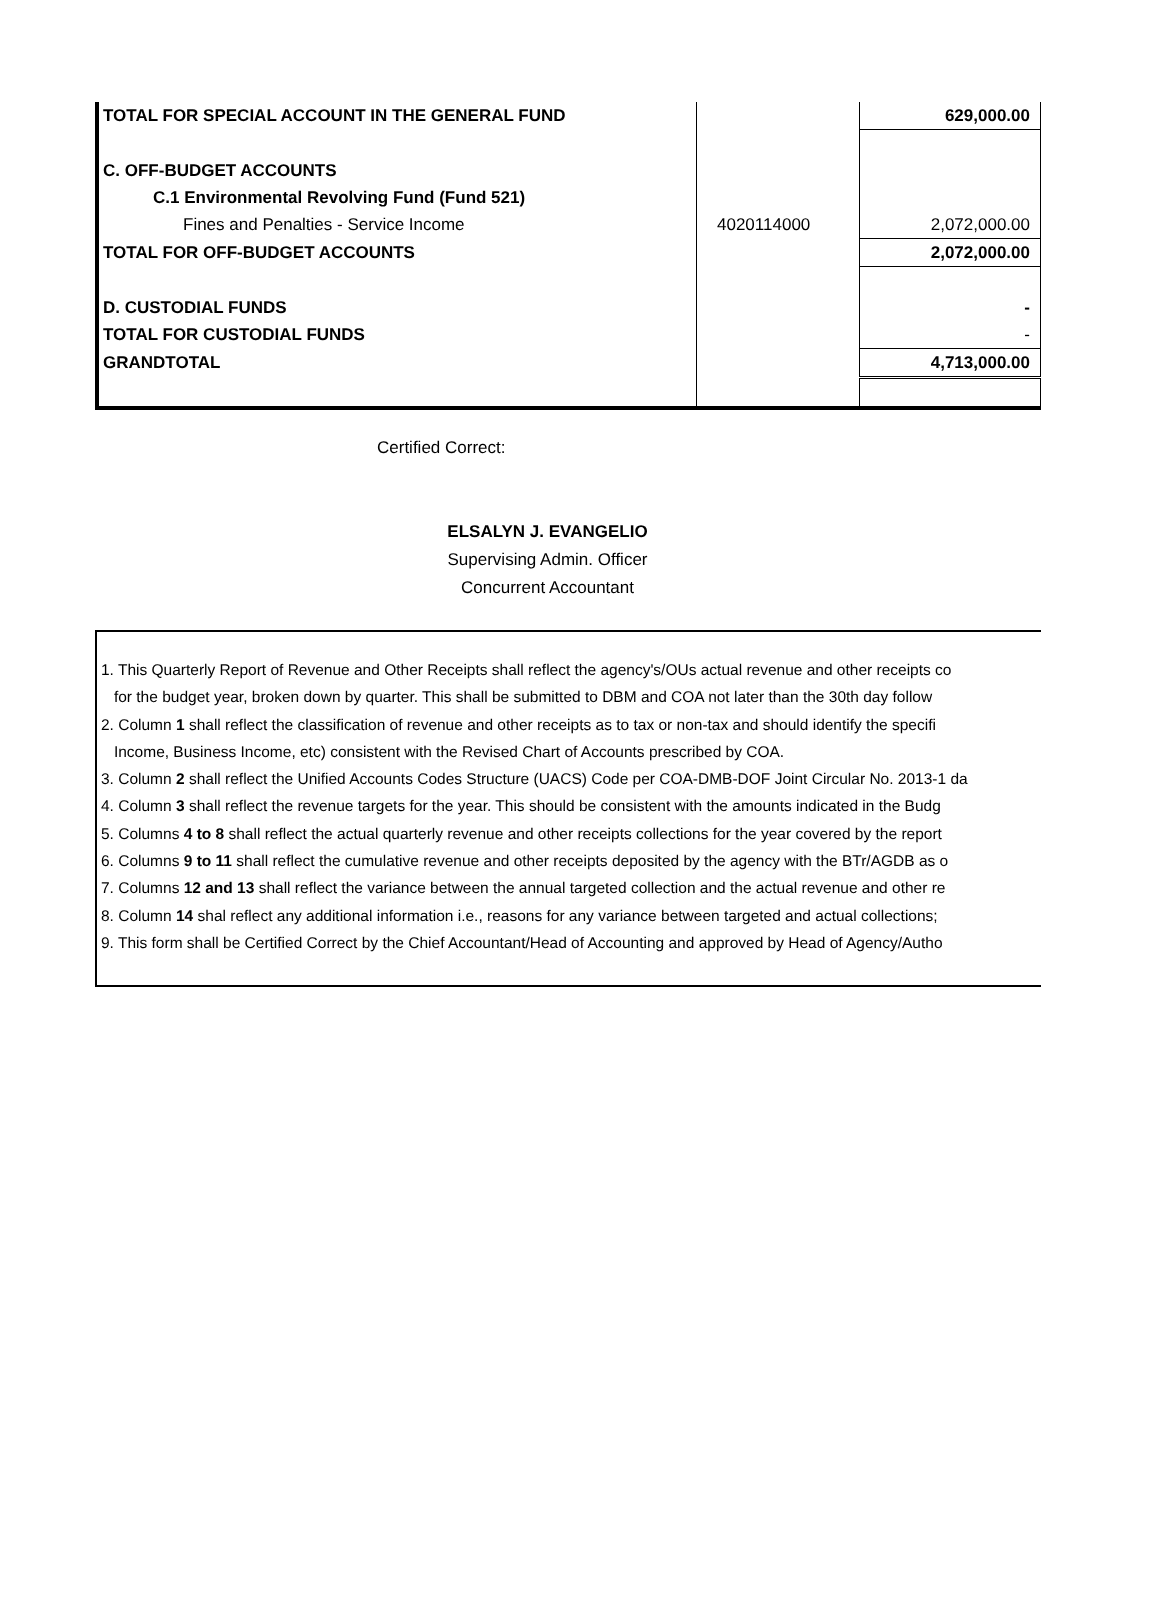| TOTAL FOR SPECIAL ACCOUNT IN THE GENERAL FUND | | 629,000.00 |
| C. OFF-BUDGET ACCOUNTS | | |
| C.1 Environmental Revolving Fund (Fund 521) | | |
| Fines and Penalties - Service Income | 4020114000 | 2,072,000.00 |
| TOTAL FOR OFF-BUDGET ACCOUNTS | | 2,072,000.00 |
| D. CUSTODIAL FUNDS | | - |
| TOTAL FOR CUSTODIAL FUNDS | | - |
| GRANDTOTAL | | 4,713,000.00 |
Certified Correct:
ELSALYN J. EVANGELIO
Supervising Admin. Officer
Concurrent Accountant
1. This Quarterly Report of Revenue and Other Receipts shall reflect the agency's/OUs actual revenue and other receipts co
for the budget year, broken down by quarter. This shall be submitted to DBM and COA not later than the 30th day follow
2. Column 1 shall reflect the classification of revenue and other receipts as to tax or non-tax and should identify the specifi
Income, Business Income, etc) consistent with the Revised Chart of Accounts prescribed by COA.
3. Column 2 shall reflect the Unified Accounts Codes Structure (UACS) Code per COA-DMB-DOF Joint Circular No. 2013-1 da
4. Column 3 shall reflect the revenue targets for the year. This should be consistent with the amounts indicated in the Budg
5. Columns 4 to 8 shall reflect the actual quarterly revenue and other receipts collections for the year covered by the report
6. Columns 9 to 11 shall reflect the cumulative revenue and other receipts deposited by the agency with the BTr/AGDB as o
7. Columns 12 and 13 shall reflect the variance between the annual targeted collection and the actual revenue and other re
8. Column 14 shal reflect any additional information i.e., reasons for any variance between targeted and actual collections;
9. This form shall be Certified Correct by the Chief Accountant/Head of Accounting and approved by Head of Agency/Autho